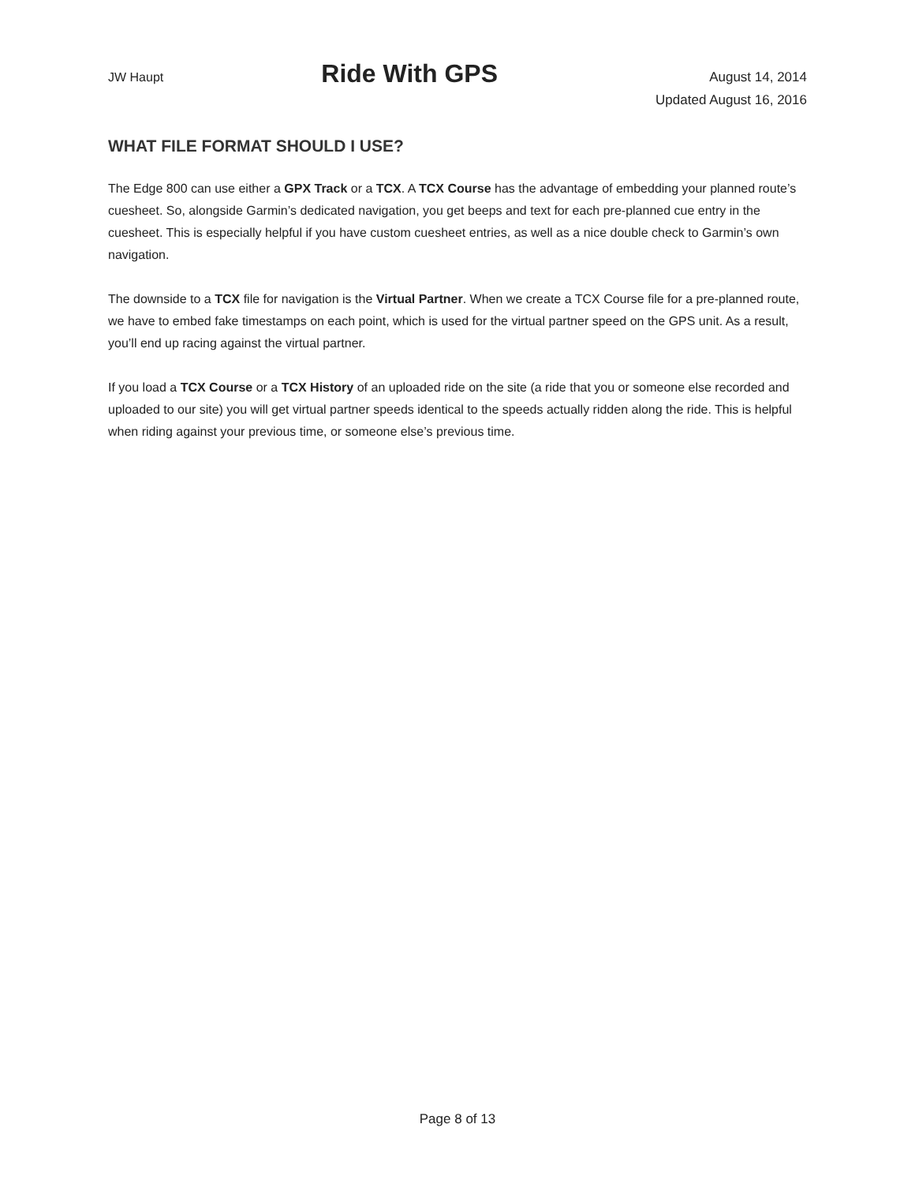JW Haupt
Ride With GPS
August 14, 2014
Updated August 16, 2016
WHAT FILE FORMAT SHOULD I USE?
The Edge 800 can use either a GPX Track or a TCX. A TCX Course has the advantage of embedding your planned route’s cuesheet. So, alongside Garmin’s dedicated navigation, you get beeps and text for each pre-planned cue entry in the cuesheet. This is especially helpful if you have custom cuesheet entries, as well as a nice double check to Garmin’s own navigation.
The downside to a TCX file for navigation is the Virtual Partner. When we create a TCX Course file for a pre-planned route, we have to embed fake timestamps on each point, which is used for the virtual partner speed on the GPS unit. As a result, you’ll end up racing against the virtual partner.
If you load a TCX Course or a TCX History of an uploaded ride on the site (a ride that you or someone else recorded and uploaded to our site) you will get virtual partner speeds identical to the speeds actually ridden along the ride. This is helpful when riding against your previous time, or someone else’s previous time.
Page 8 of 13